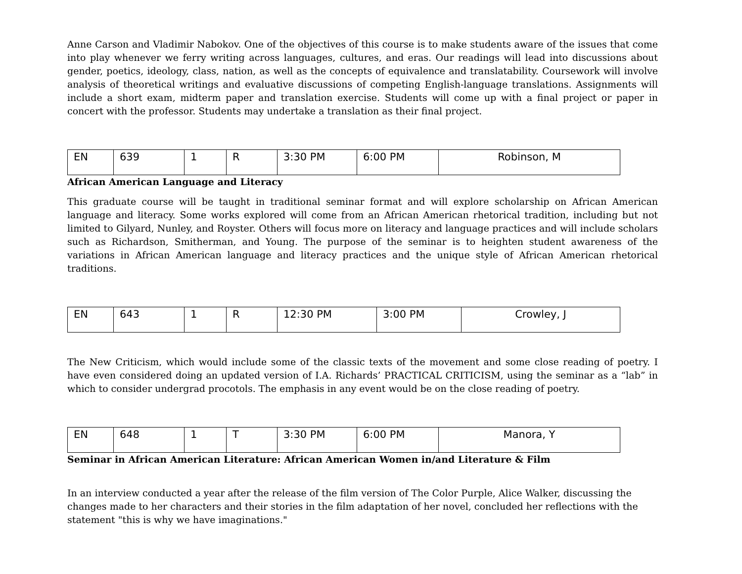Anne Carson and Vladimir Nabokov. One of the objectives of this course is to make students aware of the issues that come into play whenever we ferry writing across languages, cultures, and eras. Our readings will lead into discussions about gender, poetics, ideology, class, nation, as well as the concepts of equivalence and translatability. Coursework will involve analysis of theoretical writings and evaluative discussions of competing English-language translations. Assignments will include a short exam, midterm paper and translation exercise. Students will come up with a final project or paper in concert with the professor. Students may undertake a translation as their final project.
| EN | 639 | 1 | R | 3:30 PM | 6:00 PM | Robinson, M |
African American Language and Literacy
This graduate course will be taught in traditional seminar format and will explore scholarship on African American language and literacy. Some works explored will come from an African American rhetorical tradition, including but not limited to Gilyard, Nunley, and Royster. Others will focus more on literacy and language practices and will include scholars such as Richardson, Smitherman, and Young. The purpose of the seminar is to heighten student awareness of the variations in African American language and literacy practices and the unique style of African American rhetorical traditions.
| EN | 643 | 1 | R | 12:30 PM | 3:00 PM | Crowley, J |
The New Criticism, which would include some of the classic texts of the movement and some close reading of poetry. I have even considered doing an updated version of I.A. Richards’ PRACTICAL CRITICISM, using the seminar as a “lab” in which to consider undergrad procotols. The emphasis in any event would be on the close reading of poetry.
| EN | 648 | 1 | T | 3:30 PM | 6:00 PM | Manora, Y |
Seminar in African American Literature: African American Women in/and Literature & Film
In an interview conducted a year after the release of the film version of The Color Purple, Alice Walker, discussing the changes made to her characters and their stories in the film adaptation of her novel, concluded her reflections with the statement "this is why we have imaginations."